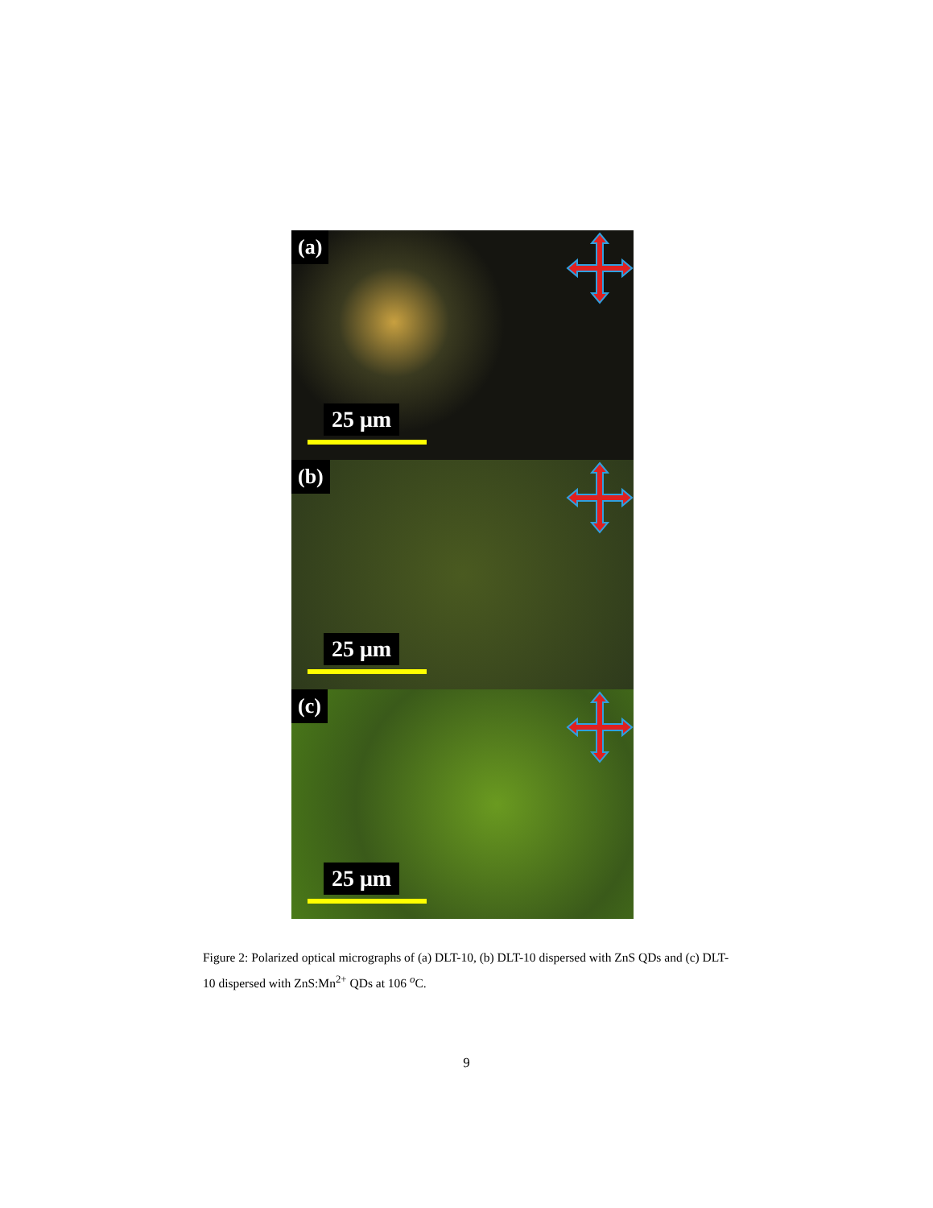(a)
25 μm
(b)
25 μm
(c)
25 μm
Figure 2: Polarized optical micrographs of (a) DLT-10, (b) DLT-10 dispersed with ZnS QDs and (c) DLT-10 dispersed with ZnS:Mn<sup>2+</sup> QDs at 106 <sup>o</sup>C.
9